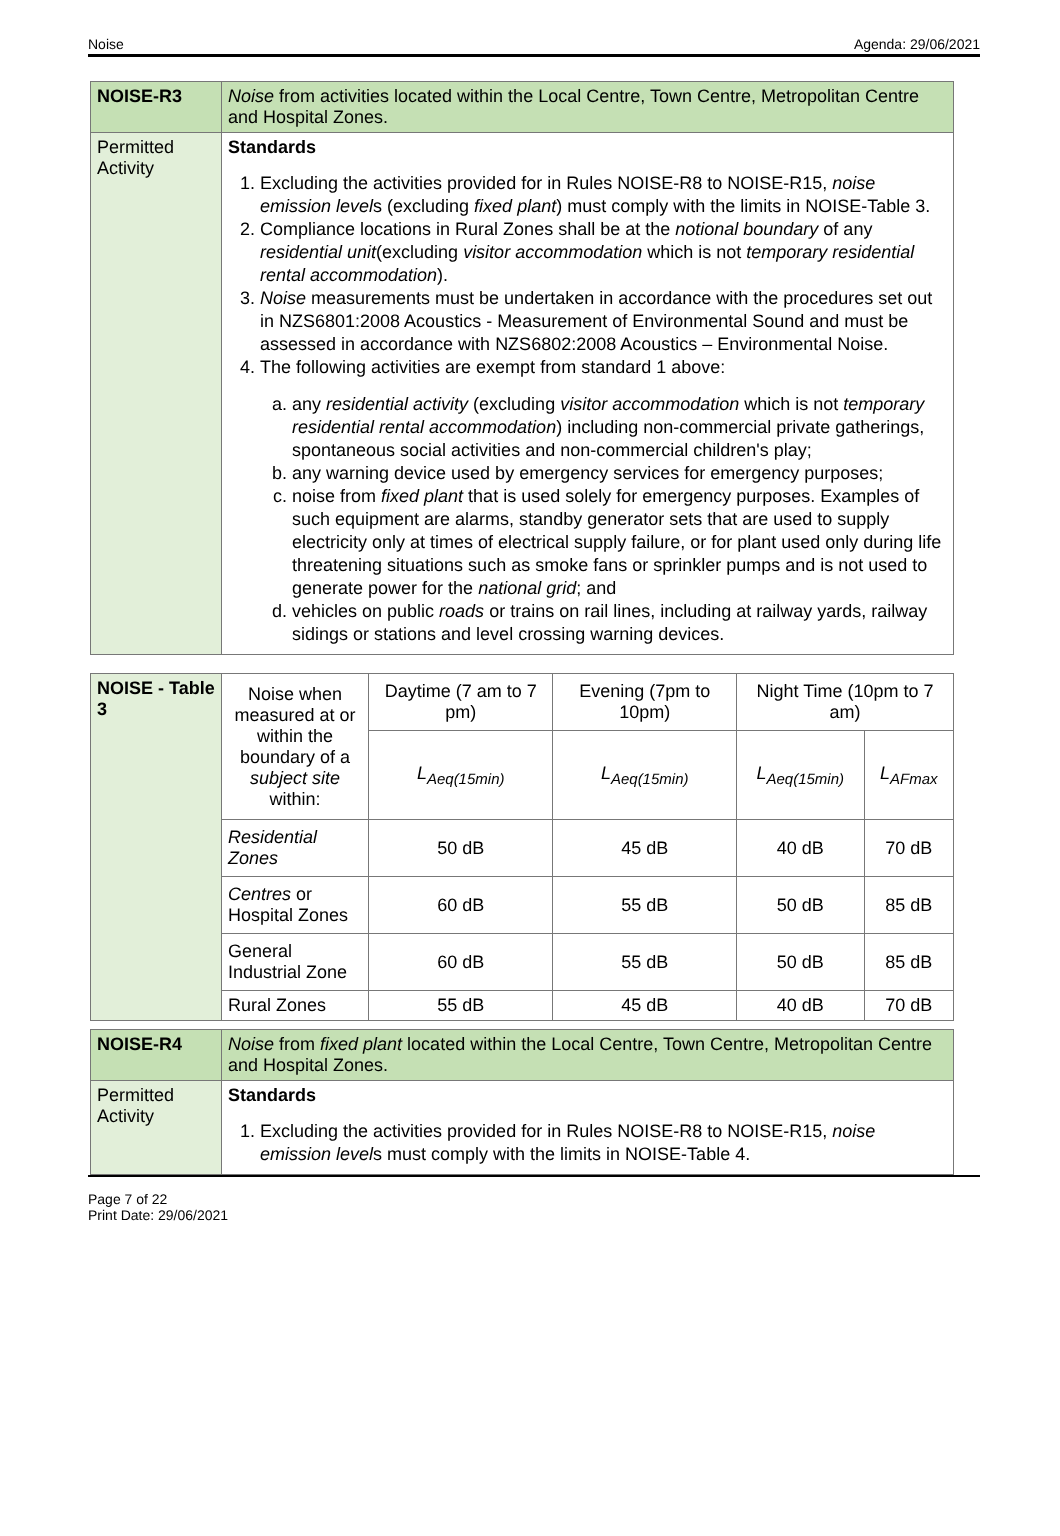Noise Agenda: 29/06/2021
| NOISE-R3 | Noise from activities located within the Local Centre, Town Centre, Metropolitan Centre and Hospital Zones. |
| Permitted Activity | Standards 1. Excluding the activities provided for in Rules NOISE-R8 to NOISE-R15, noise emission level s (excluding fixed plant ) must comply with the limits in NOISE-Table 3. 2. Compliance locations in Rural Zones shall be at the notional boundary of any residential unit (excluding visitor accommodation which is not temporary residential rental accommodation ). 3. Noise measurements must be undertaken in accordance with the procedures set out in NZS6801:2008 Acoustics - Measurement of Environmental Sound and must be assessed in accordance with NZS6802:2008 Acoustics – Environmental Noise. 4. The following activities are exempt from standard 1 above: a. any residential activity (excluding visitor accommodation which is not temporary residential rental accommodation ) including non-commercial private gatherings, spontaneous social activities and non-commercial children's play; b. any warning device used by emergency services for emergency purposes; c. noise from fixed plant that is used solely for emergency purposes. Examples of such equipment are alarms, standby generator sets that are used to supply electricity only at times of electrical supply failure, or for plant used only during life threatening situations such as smoke fans or sprinkler pumps and is not used to generate power for the national grid ; and d. vehicles on public roads or trains on rail lines, including at railway yards, railway sidings or stations and level crossing warning devices. |
| NOISE - Table 3 | Noise when measured at or within the boundary of a subject site within: | Daytime (7 am to 7 pm) | Evening (7pm to 10pm) | Night Time (10pm to 7 am) | |
| | | L<sub>Aeq(15min)</sub> | L<sub>Aeq(15min)</sub> | L<sub>Aeq(15min)</sub> | L<sub>AFmax</sub> |
| | Residential Zones | 50 dB | 45 dB | 40 dB | 70 dB |
| | Centres or Hospital Zones | 60 dB | 55 dB | 50 dB | 85 dB |
| | General Industrial Zone | 60 dB | 55 dB | 50 dB | 85 dB |
| | Rural Zones | 55 dB | 45 dB | 40 dB | 70 dB |
| NOISE-R4 | Noise from fixed plant located within the Local Centre, Town Centre, Metropolitan Centre and Hospital Zones. |
| Permitted Activity | Standards 1. Excluding the activities provided for in Rules NOISE-R8 to NOISE-R15, noise emission level s must comply with the limits in NOISE-Table 4. |
Page 7 of 22
Print Date: 29/06/2021